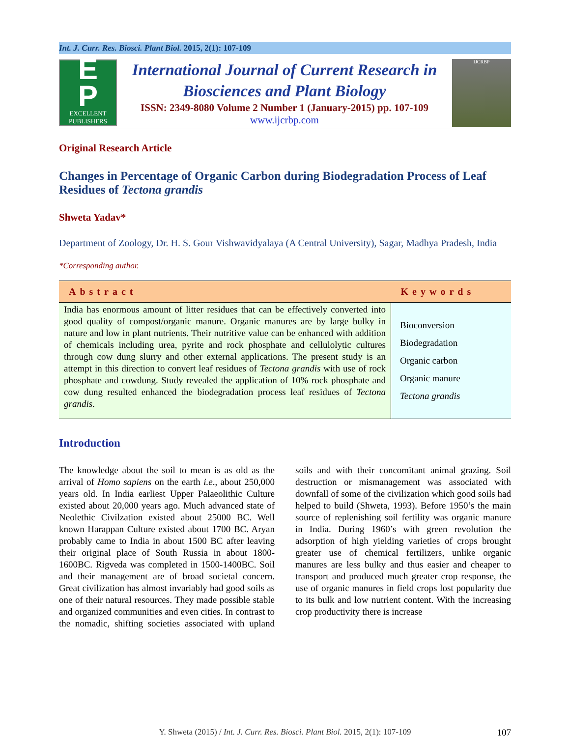Int. J. Curr. Res. Biosci. Plant Biol. 2015, 2(1): 107-109
E
P
EXCELLENT
PUBLISHERS
International Journal of Current Research in
Biosciences and Plant Biology
ISSN: 2349-8080 Volume 2 Number 1 (January-2015) pp. 107-109
www.ijcrbp.com
IJCRBP
Original Research Article
Changes in Percentage of Organic Carbon during Biodegradation Process of Leaf Residues of Tectona grandis
Shweta Yadav*
Department of Zoology, Dr. H. S. Gour Vishwavidyalaya (A Central University), Sagar, Madhya Pradesh, India
*Corresponding author.
| Abstract | Keywords |
| --- | --- |
| India has enormous amount of litter residues that can be effectively converted into good quality of compost/organic manure. Organic manures are by large bulky in nature and low in plant nutrients. Their nutritive value can be enhanced with addition of chemicals including urea, pyrite and rock phosphate and cellulolytic cultures through cow dung slurry and other external applications. The present study is an attempt in this direction to convert leaf residues of Tectona grandis with use of rock phosphate and cowdung. Study revealed the application of 10% rock phosphate and cow dung resulted enhanced the biodegradation process leaf residues of Tectona grandis . | Bioconversion Biodegradation Organic carbon Organic manure Tectona grandis |
Introduction
The knowledge about the soil to mean is as old as the arrival of Homo sapiens on the earth i.e., about 250,000 years old. In India earliest Upper Palaeolithic Culture existed about 20,000 years ago. Much advanced state of Neolethic Civilzation existed about 25000 BC. Well known Harappan Culture existed about 1700 BC. Aryan probably came to India in about 1500 BC after leaving their original place of South Russia in about 1800-1600BC. Rigveda was completed in 1500-1400BC. Soil and their management are of broad societal concern. Great civilization has almost invariably had good soils as one of their natural resources. They made possible stable and organized communities and even cities. In contrast to the nomadic, shifting societies associated with upland soils and with their concomitant animal grazing. Soil destruction or mismanagement was associated with downfall of some of the civilization which good soils had helped to build (Shweta, 1993). Before 1950’s the main source of replenishing soil fertility was organic manure in India. During 1960’s with green revolution the adsorption of high yielding varieties of crops brought greater use of chemical fertilizers, unlike organic manures are less bulky and thus easier and cheaper to transport and produced much greater crop response, the use of organic manures in field crops lost popularity due to its bulk and low nutrient content. With the increasing crop productivity there is increase
Y. Shweta (2015) / Int. J. Curr. Res. Biosci. Plant Biol. 2015, 2(1): 107-109 107